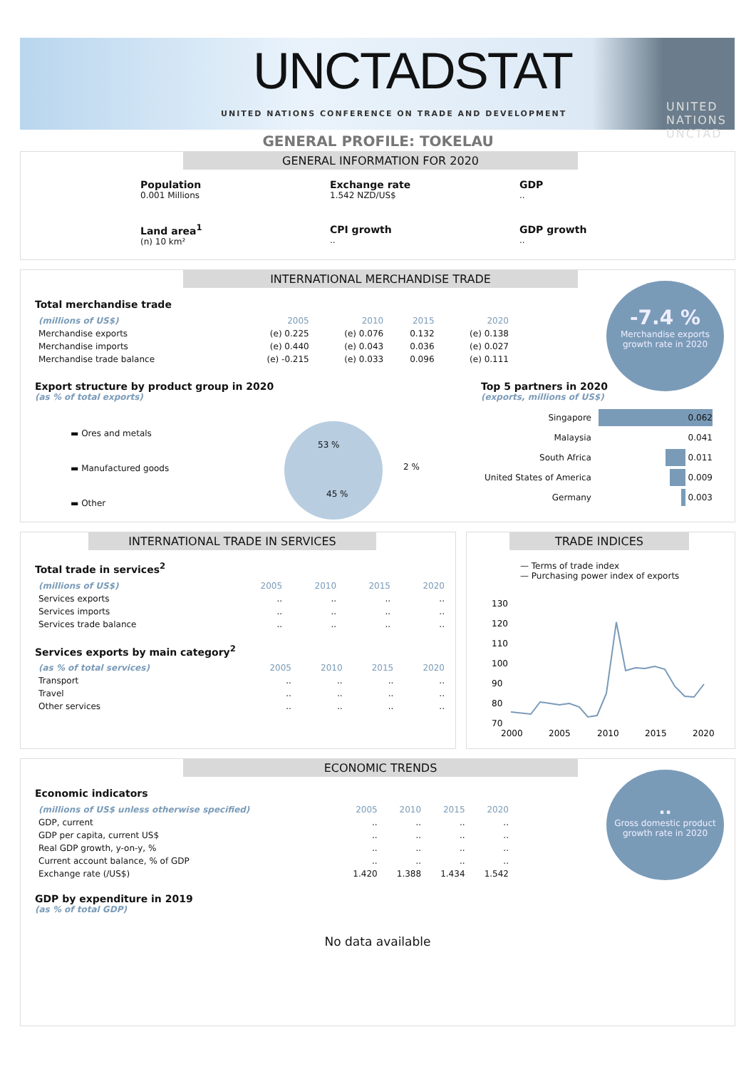UNCTADSTAT
UNITED NATIONS CONFERENCE ON TRADE AND DEVELOPMENT
UNITED NATIONS
UNCTAD
GENERAL PROFILE: TOKELAU
GENERAL INFORMATION FOR 2020
Population
0.001 Millions
Exchange rate
1.542 NZD/US$
GDP
..
Land area<sup>1</sup>
(n) 10 km²
CPI growth
..
GDP growth
..
INTERNATIONAL MERCHANDISE TRADE
Total merchandise trade
| (millions of US$) | 2005 | 2010 | 2015 | 2020 |
| --- | --- | --- | --- | --- |
| Merchandise exports | (e) 0.225 | (e) 0.076 | 0.132 | (e) 0.138 |
| Merchandise imports | (e) 0.440 | (e) 0.043 | 0.036 | (e) 0.027 |
| Merchandise trade balance | (e) -0.215 | (e) 0.033 | 0.096 | (e) 0.111 |
-7.4 %
Merchandise exports
growth rate in 2020
Export structure by product group in 2020
(as % of total exports)
▬ Ores and metals
▬ Manufactured goods
▬ Other
53 %
2 %
45 %
Top 5 partners in 2020
(exports, millions of US$)
| Singapore | 0.062 |
| Malaysia | 0.041 |
| South Africa | 0.011 |
| United States of America | 0.009 |
| Germany | 0.003 |
INTERNATIONAL TRADE IN SERVICES
Total trade in services<sup>2</sup>
| (millions of US$) | 2005 | 2010 | 2015 | 2020 |
| --- | --- | --- | --- | --- |
| Services exports | .. | .. | .. | .. |
| Services imports | .. | .. | .. | .. |
| Services trade balance | .. | .. | .. | .. |
Services exports by main category<sup>2</sup>
| (as % of total services) | 2005 | 2010 | 2015 | 2020 |
| --- | --- | --- | --- | --- |
| Transport | .. | .. | .. | .. |
| Travel | .. | .. | .. | .. |
| Other services | .. | .. | .. | .. |
TRADE INDICES
— Terms of trade index
— Purchasing power index of exports
130
120
110
100
90
80
70
2000
2005
2010
2015
2020
ECONOMIC TRENDS
Economic indicators
| (millions of US$ unless otherwise specified) | 2005 | 2010 | 2015 | 2020 |
| --- | --- | --- | --- | --- |
| GDP, current | .. | .. | .. | .. |
| GDP per capita, current US$ | .. | .. | .. | .. |
| Real GDP growth, y-on-y, % | .. | .. | .. | .. |
| Current account balance, % of GDP | .. | .. | .. | .. |
| Exchange rate (/US$) | 1.420 | 1.388 | 1.434 | 1.542 |
GDP by expenditure in 2019
(as % of total GDP)
..
Gross domestic product
growth rate in 2020
No data available